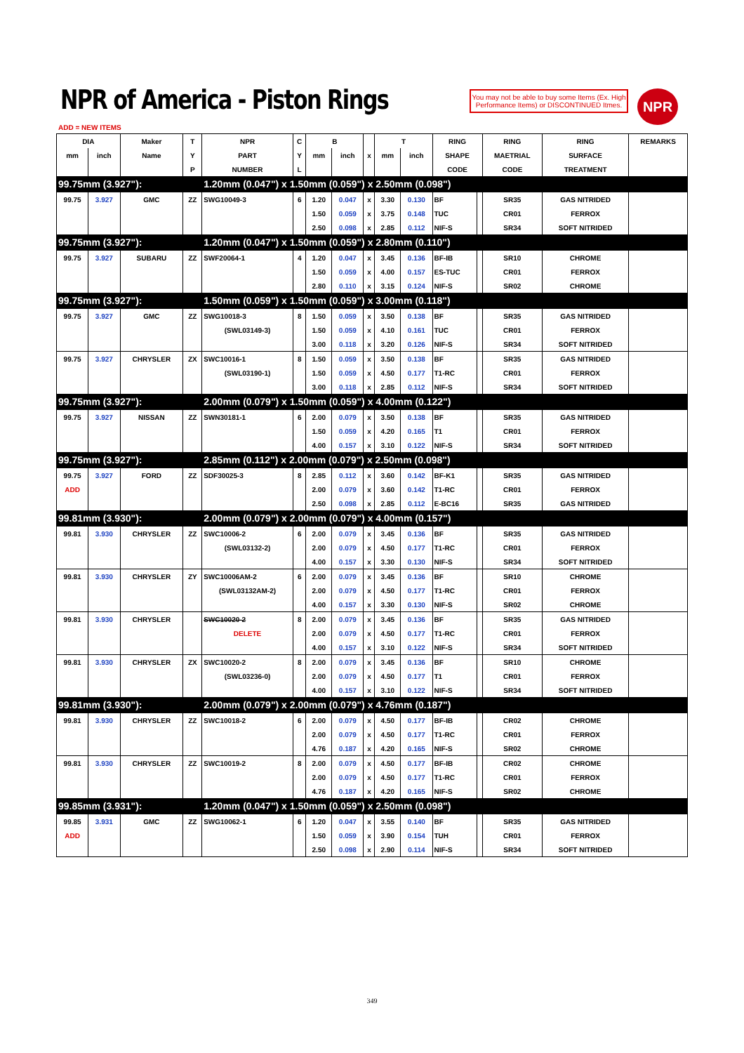NPR of America - Piston Rings
You may not be able to buy some Items (Ex. High Performance Items) or DISCONTINUED Itmes.
NPR
ADD = NEW ITEMS
| DIA | | Maker | T | NPR | C | B | | | T | | RING | | RING | RING | REMARKS |
| --- | --- | --- | --- | --- | --- | --- | --- | --- | --- | --- | --- | --- | --- | --- | --- |
| mm | inch | Name | Y | PART | Y | mm | inch | x | mm | inch | SHAPE | | MAETRIAL | SURFACE | |
| | | | P | NUMBER | L | | | | | | CODE | | CODE | TREATMENT | |
| 99.75mm (3.927"): | | | | 1.20mm (0.047") x 1.50mm (0.059") x 2.50mm (0.098") | | | | | | | | | | | |
| 99.75 | 3.927 | GMC | ZZ | SWG10049-3 | 6 | 1.20 | 0.047 | x | 3.30 | 0.130 | BF | | SR35 | GAS NITRIDED | |
| | | | | | | 1.50 | 0.059 | x | 3.75 | 0.148 | TUC | | CR01 | FERROX | |
| | | | | | | 2.50 | 0.098 | x | 2.85 | 0.112 | NIF-S | | SR34 | SOFT NITRIDED | |
| 99.75mm (3.927"): | | | | 1.20mm (0.047") x 1.50mm (0.059") x 2.80mm (0.110") | | | | | | | | | | | |
| 99.75 | 3.927 | SUBARU | ZZ | SWF20064-1 | 4 | 1.20 | 0.047 | x | 3.45 | 0.136 | BF-IB | | SR10 | CHROME | |
| | | | | | | 1.50 | 0.059 | x | 4.00 | 0.157 | ES-TUC | | CR01 | FERROX | |
| | | | | | | 2.80 | 0.110 | x | 3.15 | 0.124 | NIF-S | | SR02 | CHROME | |
| 99.75mm (3.927"): | | | | 1.50mm (0.059") x 1.50mm (0.059") x 3.00mm (0.118") | | | | | | | | | | | |
| 99.75 | 3.927 | GMC | ZZ | SWG10018-3 | 8 | 1.50 | 0.059 | x | 3.50 | 0.138 | BF | | SR35 | GAS NITRIDED | |
| | | | | (SWL03149-3) | | 1.50 | 0.059 | x | 4.10 | 0.161 | TUC | | CR01 | FERROX | |
| | | | | | | 3.00 | 0.118 | x | 3.20 | 0.126 | NIF-S | | SR34 | SOFT NITRIDED | |
| 99.75 | 3.927 | CHRYSLER | ZX | SWC10016-1 | 8 | 1.50 | 0.059 | x | 3.50 | 0.138 | BF | | SR35 | GAS NITRIDED | |
| | | | | (SWL03190-1) | | 1.50 | 0.059 | x | 4.50 | 0.177 | T1-RC | | CR01 | FERROX | |
| | | | | | | 3.00 | 0.118 | x | 2.85 | 0.112 | NIF-S | | SR34 | SOFT NITRIDED | |
| 99.75mm (3.927"): | | | | 2.00mm (0.079") x 1.50mm (0.059") x 4.00mm (0.122") | | | | | | | | | | | |
| 99.75 | 3.927 | NISSAN | ZZ | SWN30181-1 | 6 | 2.00 | 0.079 | x | 3.50 | 0.138 | BF | | SR35 | GAS NITRIDED | |
| | | | | | | 1.50 | 0.059 | x | 4.20 | 0.165 | T1 | | CR01 | FERROX | |
| | | | | | | 4.00 | 0.157 | x | 3.10 | 0.122 | NIF-S | | SR34 | SOFT NITRIDED | |
| 99.75mm (3.927"): | | | | 2.85mm (0.112") x 2.00mm (0.079") x 2.50mm (0.098") | | | | | | | | | | | |
| 99.75 | 3.927 | FORD | ZZ | SDF30025-3 | 8 | 2.85 | 0.112 | x | 3.60 | 0.142 | BF-K1 | | SR35 | GAS NITRIDED | |
| ADD | | | | | | 2.00 | 0.079 | x | 3.60 | 0.142 | T1-RC | | CR01 | FERROX | |
| | | | | | | 2.50 | 0.098 | x | 2.85 | 0.112 | E-BC16 | | SR35 | GAS NITRIDED | |
| 99.81mm (3.930"): | | | | 2.00mm (0.079") x 2.00mm (0.079") x 4.00mm (0.157") | | | | | | | | | | | |
| 99.81 | 3.930 | CHRYSLER | ZZ | SWC10006-2 | 6 | 2.00 | 0.079 | x | 3.45 | 0.136 | BF | | SR35 | GAS NITRIDED | |
| | | | | (SWL03132-2) | | 2.00 | 0.079 | x | 4.50 | 0.177 | T1-RC | | CR01 | FERROX | |
| | | | | | | 4.00 | 0.157 | x | 3.30 | 0.130 | NIF-S | | SR34 | SOFT NITRIDED | |
| 99.81 | 3.930 | CHRYSLER | ZY | SWC10006AM-2 | 6 | 2.00 | 0.079 | x | 3.45 | 0.136 | BF | | SR10 | CHROME | |
| | | | | (SWL03132AM-2) | | 2.00 | 0.079 | x | 4.50 | 0.177 | T1-RC | | CR01 | FERROX | |
| | | | | | | 4.00 | 0.157 | x | 3.30 | 0.130 | NIF-S | | SR02 | CHROME | |
| 99.81 | 3.930 | CHRYSLER | | SWC10020-2 | 8 | 2.00 | 0.079 | x | 3.45 | 0.136 | BF | | SR35 | GAS NITRIDED | |
| | | | | DELETE | | 2.00 | 0.079 | x | 4.50 | 0.177 | T1-RC | | CR01 | FERROX | |
| | | | | | | 4.00 | 0.157 | x | 3.10 | 0.122 | NIF-S | | SR34 | SOFT NITRIDED | |
| 99.81 | 3.930 | CHRYSLER | ZX | SWC10020-2 | 8 | 2.00 | 0.079 | x | 3.45 | 0.136 | BF | | SR10 | CHROME | |
| | | | | (SWL03236-0) | | 2.00 | 0.079 | x | 4.50 | 0.177 | T1 | | CR01 | FERROX | |
| | | | | | | 4.00 | 0.157 | x | 3.10 | 0.122 | NIF-S | | SR34 | SOFT NITRIDED | |
| 99.81mm (3.930"): | | | | 2.00mm (0.079") x 2.00mm (0.079") x 4.76mm (0.187") | | | | | | | | | | | |
| 99.81 | 3.930 | CHRYSLER | ZZ | SWC10018-2 | 6 | 2.00 | 0.079 | x | 4.50 | 0.177 | BF-IB | | CR02 | CHROME | |
| | | | | | | 2.00 | 0.079 | x | 4.50 | 0.177 | T1-RC | | CR01 | FERROX | |
| | | | | | | 4.76 | 0.187 | x | 4.20 | 0.165 | NIF-S | | SR02 | CHROME | |
| 99.81 | 3.930 | CHRYSLER | ZZ | SWC10019-2 | 8 | 2.00 | 0.079 | x | 4.50 | 0.177 | BF-IB | | CR02 | CHROME | |
| | | | | | | 2.00 | 0.079 | x | 4.50 | 0.177 | T1-RC | | CR01 | FERROX | |
| | | | | | | 4.76 | 0.187 | x | 4.20 | 0.165 | NIF-S | | SR02 | CHROME | |
| 99.85mm (3.931"): | | | | 1.20mm (0.047") x 1.50mm (0.059") x 2.50mm (0.098") | | | | | | | | | | | |
| 99.85 | 3.931 | GMC | ZZ | SWG10062-1 | 6 | 1.20 | 0.047 | x | 3.55 | 0.140 | BF | | SR35 | GAS NITRIDED | |
| ADD | | | | | | 1.50 | 0.059 | x | 3.90 | 0.154 | TUH | | CR01 | FERROX | |
| | | | | | | 2.50 | 0.098 | x | 2.90 | 0.114 | NIF-S | | SR34 | SOFT NITRIDED | |
349